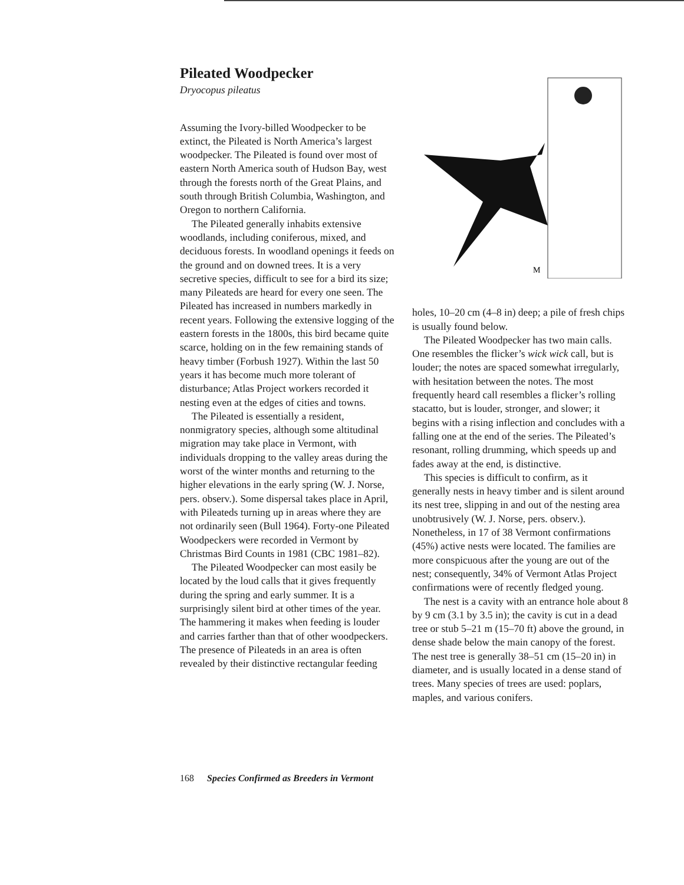Pileated Woodpecker
Dryocopus pileatus
Assuming the Ivory-billed Woodpecker to be extinct, the Pileated is North America’s largest woodpecker. The Pileated is found over most of eastern North America south of Hudson Bay, west through the forests north of the Great Plains, and south through British Columbia, Washington, and Oregon to northern California.
The Pileated generally inhabits extensive woodlands, including coniferous, mixed, and deciduous forests. In woodland openings it feeds on the ground and on downed trees. It is a very secretive species, difficult to see for a bird its size; many Pileateds are heard for every one seen. The Pileated has increased in numbers markedly in recent years. Following the extensive logging of the eastern forests in the 1800s, this bird became quite scarce, holding on in the few remaining stands of heavy timber (Forbush 1927). Within the last 50 years it has become much more tolerant of disturbance; Atlas Project workers recorded it nesting even at the edges of cities and towns.
The Pileated is essentially a resident, nonmigratory species, although some altitudinal migration may take place in Vermont, with individuals dropping to the valley areas during the worst of the winter months and returning to the higher elevations in the early spring (W. J. Norse, pers. observ.). Some dispersal takes place in April, with Pileateds turning up in areas where they are not ordinarily seen (Bull 1964). Forty-one Pileated Woodpeckers were recorded in Vermont by Christmas Bird Counts in 1981 (CBC 1981–82).
The Pileated Woodpecker can most easily be located by the loud calls that it gives frequently during the spring and early summer. It is a surprisingly silent bird at other times of the year. The hammering it makes when feeding is louder and carries farther than that of other woodpeckers. The presence of Pileateds in an area is often revealed by their distinctive rectangular feeding
M
holes, 10–20 cm (4–8 in) deep; a pile of fresh chips is usually found below.
The Pileated Woodpecker has two main calls. One resembles the flicker’s wick wick call, but is louder; the notes are spaced somewhat irregularly, with hesitation between the notes. The most frequently heard call resembles a flicker’s rolling stacatto, but is louder, stronger, and slower; it begins with a rising inflection and concludes with a falling one at the end of the series. The Pileated’s resonant, rolling drumming, which speeds up and fades away at the end, is distinctive.
This species is difficult to confirm, as it generally nests in heavy timber and is silent around its nest tree, slipping in and out of the nesting area unobtrusively (W. J. Norse, pers. observ.). Nonetheless, in 17 of 38 Vermont confirmations (45%) active nests were located. The families are more conspicuous after the young are out of the nest; consequently, 34% of Vermont Atlas Project confirmations were of recently fledged young.
The nest is a cavity with an entrance hole about 8 by 9 cm (3.1 by 3.5 in); the cavity is cut in a dead tree or stub 5–21 m (15–70 ft) above the ground, in dense shade below the main canopy of the forest. The nest tree is generally 38–51 cm (15–20 in) in diameter, and is usually located in a dense stand of trees. Many species of trees are used: poplars, maples, and various conifers.
168 Species Confirmed as Breeders in Vermont